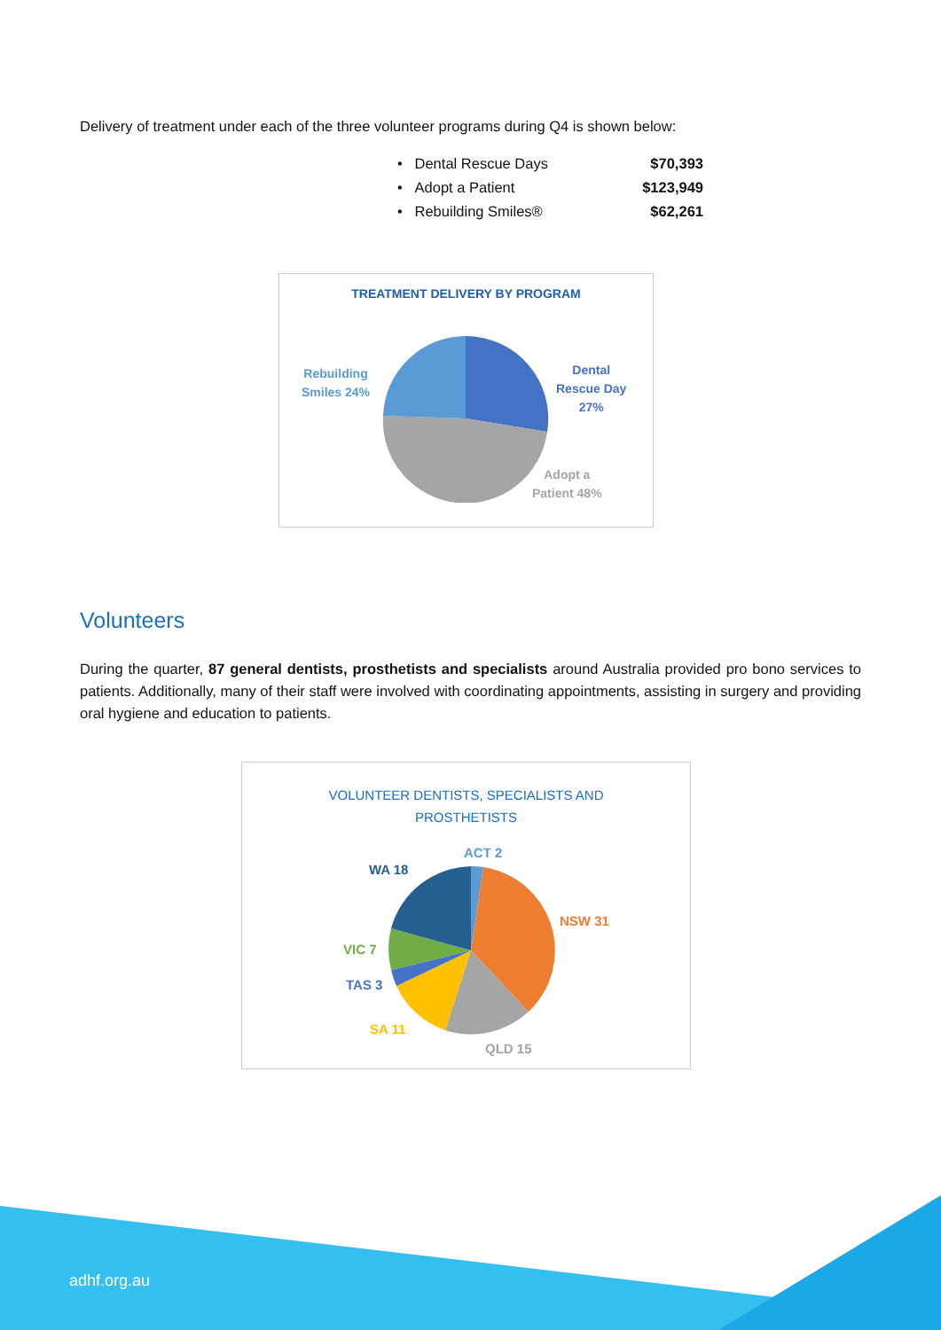Delivery of treatment under each of the three volunteer programs during Q4 is shown below:
• Dental Rescue Days $70,393
• Adopt a Patient $123,949
• Rebuilding Smiles® $62,261
TREATMENT DELIVERY BY PROGRAM
Dental
Rescue Day
27%
Adopt a
Patient 48%
Rebuilding
Smiles 24%
Volunteers
During the quarter, 87 general dentists, prosthetists and specialists around Australia provided pro bono services to patients. Additionally, many of their staff were involved with coordinating appointments, assisting in surgery and providing oral hygiene and education to patients.
VOLUNTEER DENTISTS, SPECIALISTS AND
PROSTHETISTS
ACT 2
WA 18
NSW 31
VIC 7
TAS 3
SA 11
QLD 15
adhf.org.au